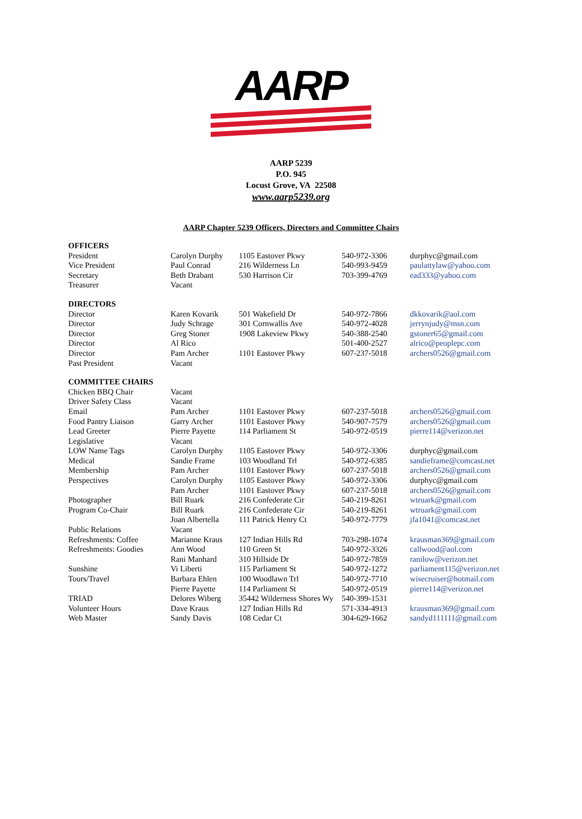AARP
AARP 5239
P.O. 945
Locust Grove, VA 22508
www.aarp5239.org
AARP Chapter 5239 Officers, Directors and Committee Chairs
| OFFICERS | | | | |
| President | Carolyn Durphy | 1105 Eastover Pkwy | 540-972-3306 | durphyc@gmail.com |
| Vice President | Paul Conrad | 216 Wilderness Ln | 540-993-9459 | paulattylaw@yahoo.com |
| Secretary | Beth Drabant | 530 Harrison Cir | 703-399-4769 | ead333@yahoo.com |
| Treasurer | Vacant | | | |
| DIRECTORS | | | | |
| Director | Karen Kovarik | 501 Wakefield Dr | 540-972-7866 | dkkovarik@aol.com |
| Director | Judy Schrage | 301 Cornwallis Ave | 540-972-4028 | jerrynjudy@msn.com |
| Director | Greg Stoner | 1908 Lakeview Pkwy | 540-388-2540 | gstoner65@gmail.com |
| Director | Al Rico | | 501-400-2527 | alrico@peoplepc.com |
| Director | Pam Archer | 1101 Eastover Pkwy | 607-237-5018 | archers0526@gmail.com |
| Past President | Vacant | | | |
| COMMITTEE CHAIRS | | | | |
| Chicken BBQ Chair | Vacant | | | |
| Driver Safety Class | Vacant | | | |
| Email | Pam Archer | 1101 Eastover Pkwy | 607-237-5018 | archers0526@gmail.com |
| Food Pantry Liaison | Garry Archer | 1101 Eastover Pkwy | 540-907-7579 | archers0526@gmail.com |
| Lead Greeter | Pierre Payette | 114 Parliament St | 540-972-0519 | pierre114@verizon.net |
| Legislative | Vacant | | | |
| LOW Name Tags | Carolyn Durphy | 1105 Eastover Pkwy | 540-972-3306 | durphyc@gmail.com |
| Medical | Sandie Frame | 103 Woodland Trl | 540-972-6385 | sandieframe@comcast.net |
| Membership | Pam Archer | 1101 Eastover Pkwy | 607-237-5018 | archers0526@gmail.com |
| Perspectives | Carolyn Durphy | 1105 Eastover Pkwy | 540-972-3306 | durphyc@gmail.com |
| | Pam Archer | 1101 Eastover Pkwy | 607-237-5018 | archers0526@gmail.com |
| Photographer | Bill Ruark | 216 Confederate Cir | 540-219-8261 | wtruark@gmail.com |
| Program Co-Chair | Bill Ruark | 216 Confederate Cir | 540-219-8261 | wtruark@gmail.com |
| | Joan Albertella | 111 Patrick Henry Ct | 540-972-7779 | jfa1041@comcast.net |
| Public Relations | Vacant | | | |
| Refreshments: Coffee | Marianne Kraus | 127 Indian Hills Rd | 703-298-1074 | krausman369@gmail.com |
| Refreshments: Goodies | Ann Wood | 110 Green St | 540-972-3326 | callwood@aol.com |
| | Rani Manhard | 310 Hillside Dr | 540-972-7859 | ranilow@verizon.net |
| Sunshine | Vi Liberti | 115 Parliament St | 540-972-1272 | parliament115@verizon.net |
| Tours/Travel | Barbara Ehlen | 100 Woodlawn Trl | 540-972-7710 | wisecruiser@hotmail.com |
| | Pierre Payette | 114 Parliament St | 540-972-0519 | pierre114@verizon.net |
| TRIAD | Delores Wiberg | 35442 Wilderness Shores Wy | 540-399-1531 | |
| Volunteer Hours | Dave Kraus | 127 Indian Hills Rd | 571-334-4913 | krausman369@gmail.com |
| Web Master | Sandy Davis | 108 Cedar Ct | 304-629-1662 | sandyd111111@gmail.com |